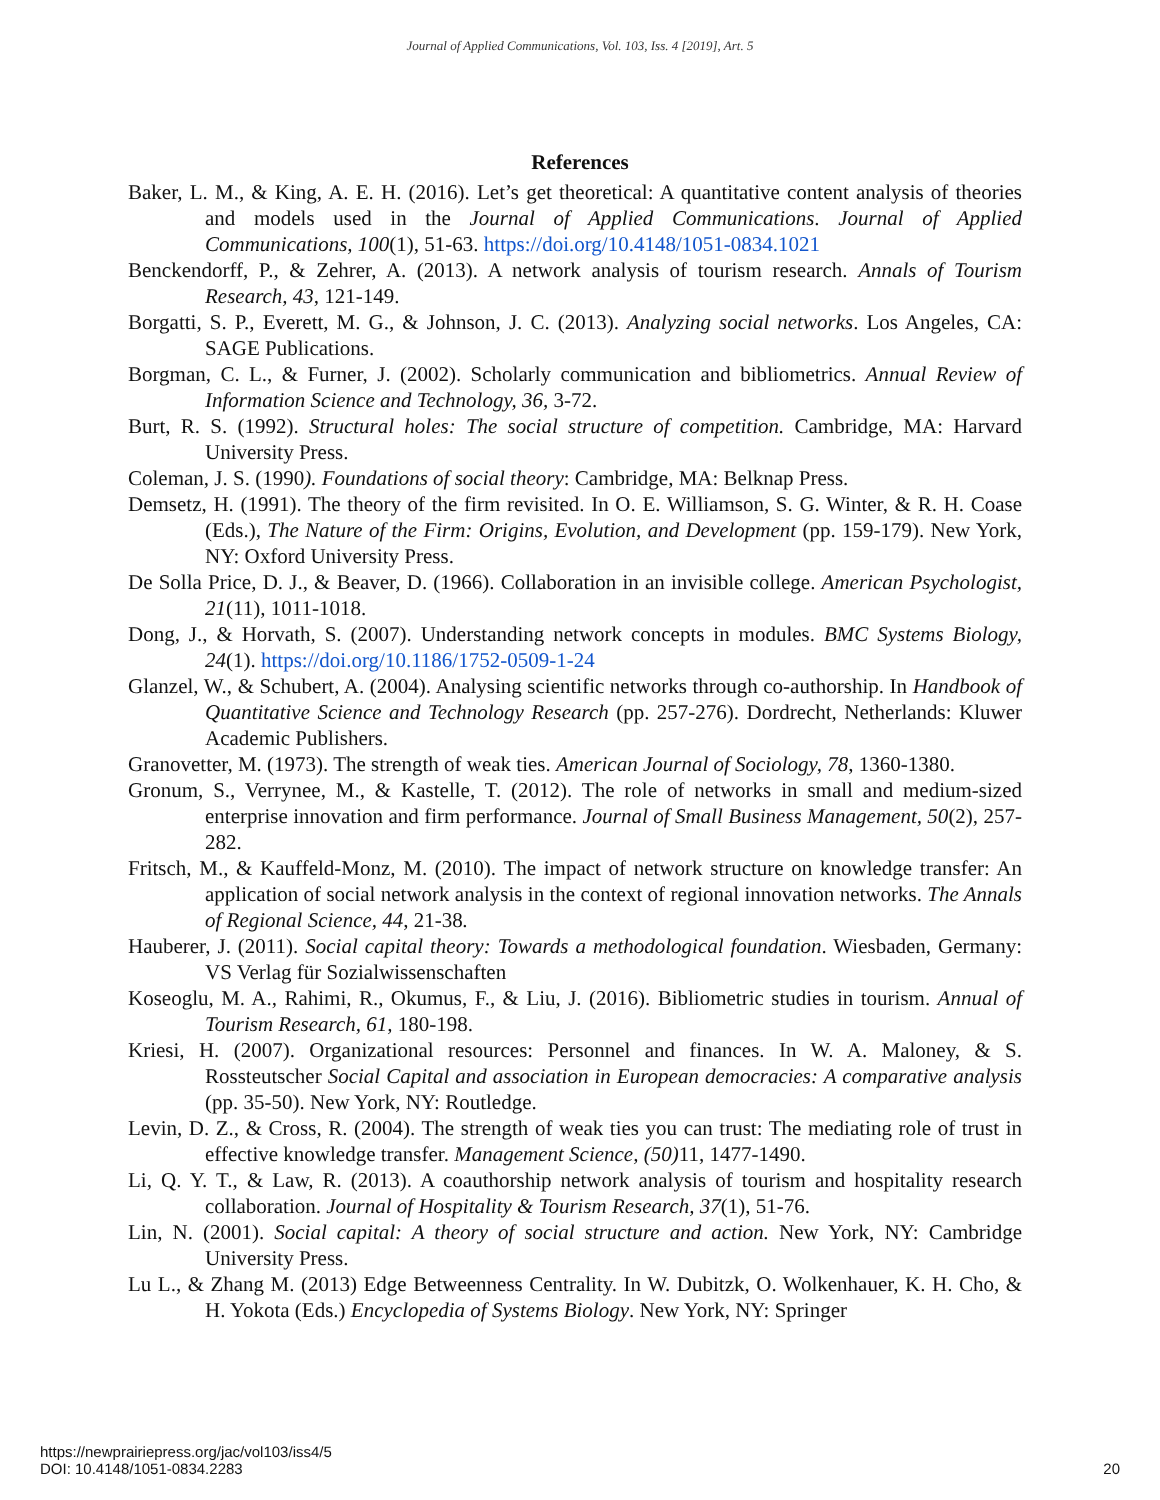Journal of Applied Communications, Vol. 103, Iss. 4 [2019], Art. 5
References
Baker, L. M., & King, A. E. H. (2016). Let’s get theoretical: A quantitative content analysis of theories and models used in the Journal of Applied Communications. Journal of Applied Communications, 100(1), 51-63. https://doi.org/10.4148/1051-0834.1021
Benckendorff, P., & Zehrer, A. (2013). A network analysis of tourism research. Annals of Tourism Research, 43, 121-149.
Borgatti, S. P., Everett, M. G., & Johnson, J. C. (2013). Analyzing social networks. Los Angeles, CA: SAGE Publications.
Borgman, C. L., & Furner, J. (2002). Scholarly communication and bibliometrics. Annual Review of Information Science and Technology, 36, 3-72.
Burt, R. S. (1992). Structural holes: The social structure of competition. Cambridge, MA: Harvard University Press.
Coleman, J. S. (1990). Foundations of social theory: Cambridge, MA: Belknap Press.
Demsetz, H. (1991). The theory of the firm revisited. In O. E. Williamson, S. G. Winter, & R. H. Coase (Eds.), The Nature of the Firm: Origins, Evolution, and Development (pp. 159-179). New York, NY: Oxford University Press.
De Solla Price, D. J., & Beaver, D. (1966). Collaboration in an invisible college. American Psychologist, 21(11), 1011-1018.
Dong, J., & Horvath, S. (2007). Understanding network concepts in modules. BMC Systems Biology, 24(1). https://doi.org/10.1186/1752-0509-1-24
Glanzel, W., & Schubert, A. (2004). Analysing scientific networks through co-authorship. In Handbook of Quantitative Science and Technology Research (pp. 257-276). Dordrecht, Netherlands: Kluwer Academic Publishers.
Granovetter, M. (1973). The strength of weak ties. American Journal of Sociology, 78, 1360-1380.
Gronum, S., Verrynee, M., & Kastelle, T. (2012). The role of networks in small and medium-sized enterprise innovation and firm performance. Journal of Small Business Management, 50(2), 257-282.
Fritsch, M., & Kauffeld-Monz, M. (2010). The impact of network structure on knowledge transfer: An application of social network analysis in the context of regional innovation networks. The Annals of Regional Science, 44, 21-38.
Hauberer, J. (2011). Social capital theory: Towards a methodological foundation. Wiesbaden, Germany: VS Verlag für Sozialwissenschaften
Koseoglu, M. A., Rahimi, R., Okumus, F., & Liu, J. (2016). Bibliometric studies in tourism. Annual of Tourism Research, 61, 180-198.
Kriesi, H. (2007). Organizational resources: Personnel and finances. In W. A. Maloney, & S. Rossteutscher Social Capital and association in European democracies: A comparative analysis (pp. 35-50). New York, NY: Routledge.
Levin, D. Z., & Cross, R. (2004). The strength of weak ties you can trust: The mediating role of trust in effective knowledge transfer. Management Science, (50) 11, 1477-1490.
Li, Q. Y. T., & Law, R. (2013). A coauthorship network analysis of tourism and hospitality research collaboration. Journal of Hospitality & Tourism Research, 37(1), 51-76.
Lin, N. (2001). Social capital: A theory of social structure and action. New York, NY: Cambridge University Press.
Lu L., & Zhang M. (2013) Edge Betweenness Centrality. In W. Dubitzk, O. Wolkenhauer, K. H. Cho, & H. Yokota (Eds.) Encyclopedia of Systems Biology. New York, NY: Springer
https://newprairiepress.org/jac/vol103/iss4/5
DOI: 10.4148/1051-0834.2283
20